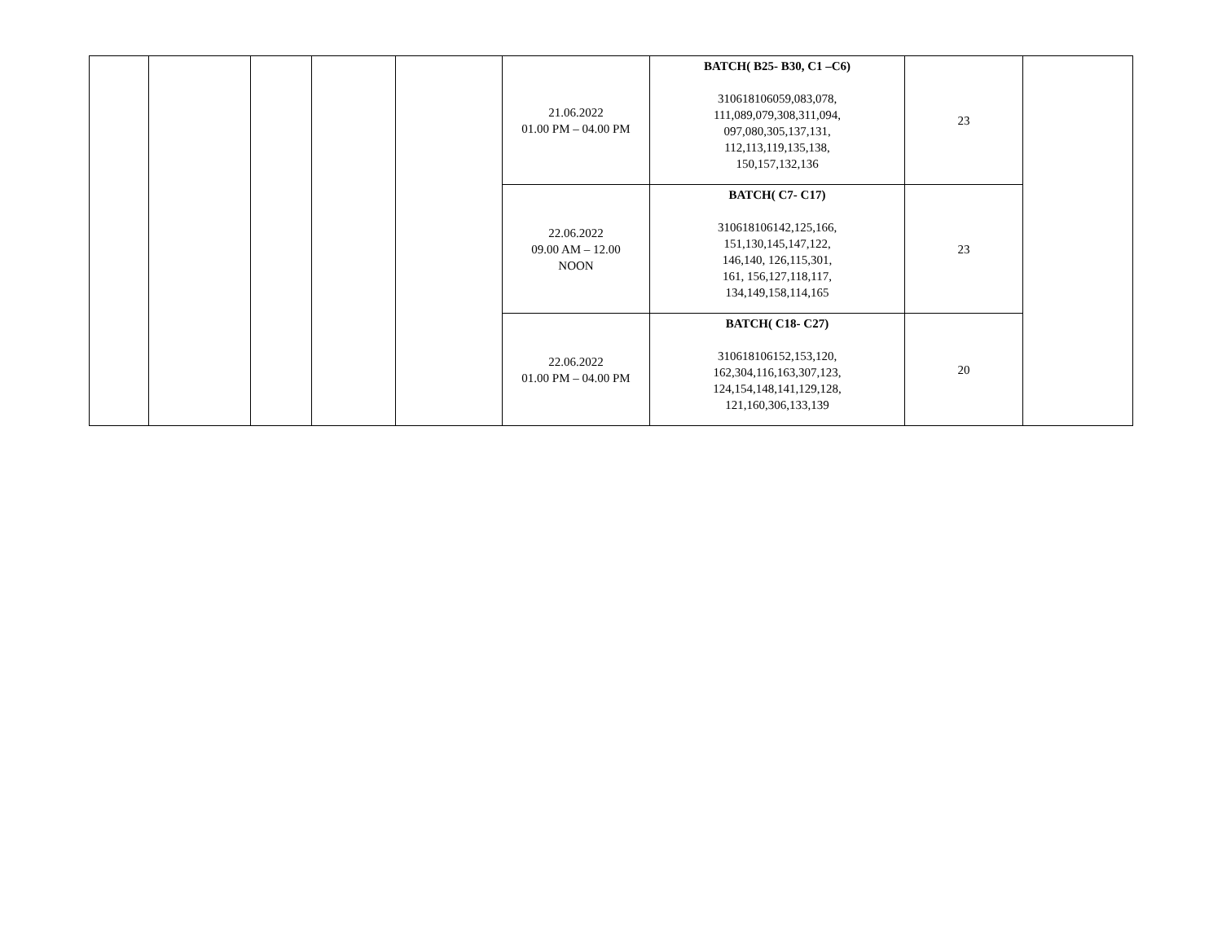| | | | | | 21.06.2022 01.00 PM – 04.00 PM | BATCH( B25- B30, C1 –C6) 310618106059,083,078, 111,089,079,308,311,094, 097,080,305,137,131, 112,113,119,135,138, 150,157,132,136 | 23 | |
| | | | | | 22.06.2022 09.00 AM – 12.00 NOON | BATCH( C7- C17) 310618106142,125,166, 151,130,145,147,122, 146,140, 126,115,301, 161, 156,127,118,117, 134,149,158,114,165 | 23 | |
| | | | | | 22.06.2022 01.00 PM – 04.00 PM | BATCH( C18- C27) 310618106152,153,120, 162,304,116,163,307,123, 124,154,148,141,129,128, 121,160,306,133,139 | 20 | |